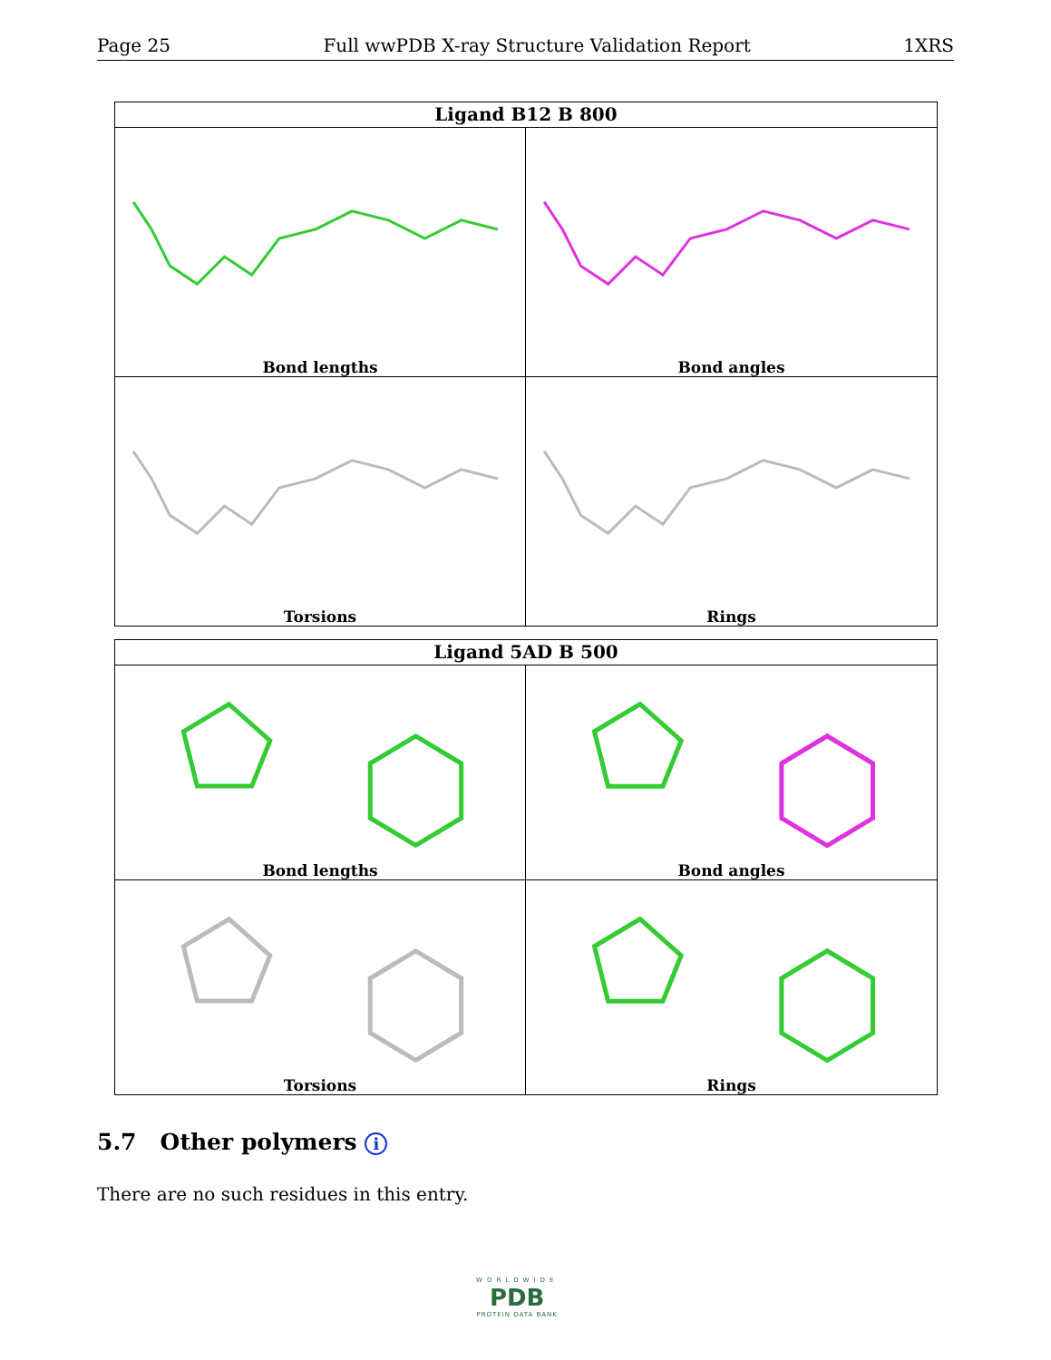Page 25 Full wwPDB X-ray Structure Validation Report 1XRS
Ligand B12 B 800
Bond lengths
Bond angles
Torsions
Rings
Ligand 5AD B 500
Bond lengths
Bond angles
Torsions
Rings
5.7 Other polymers i
There are no such residues in this entry.
WORLDWIDE
PDB
PROTEIN DATA BANK